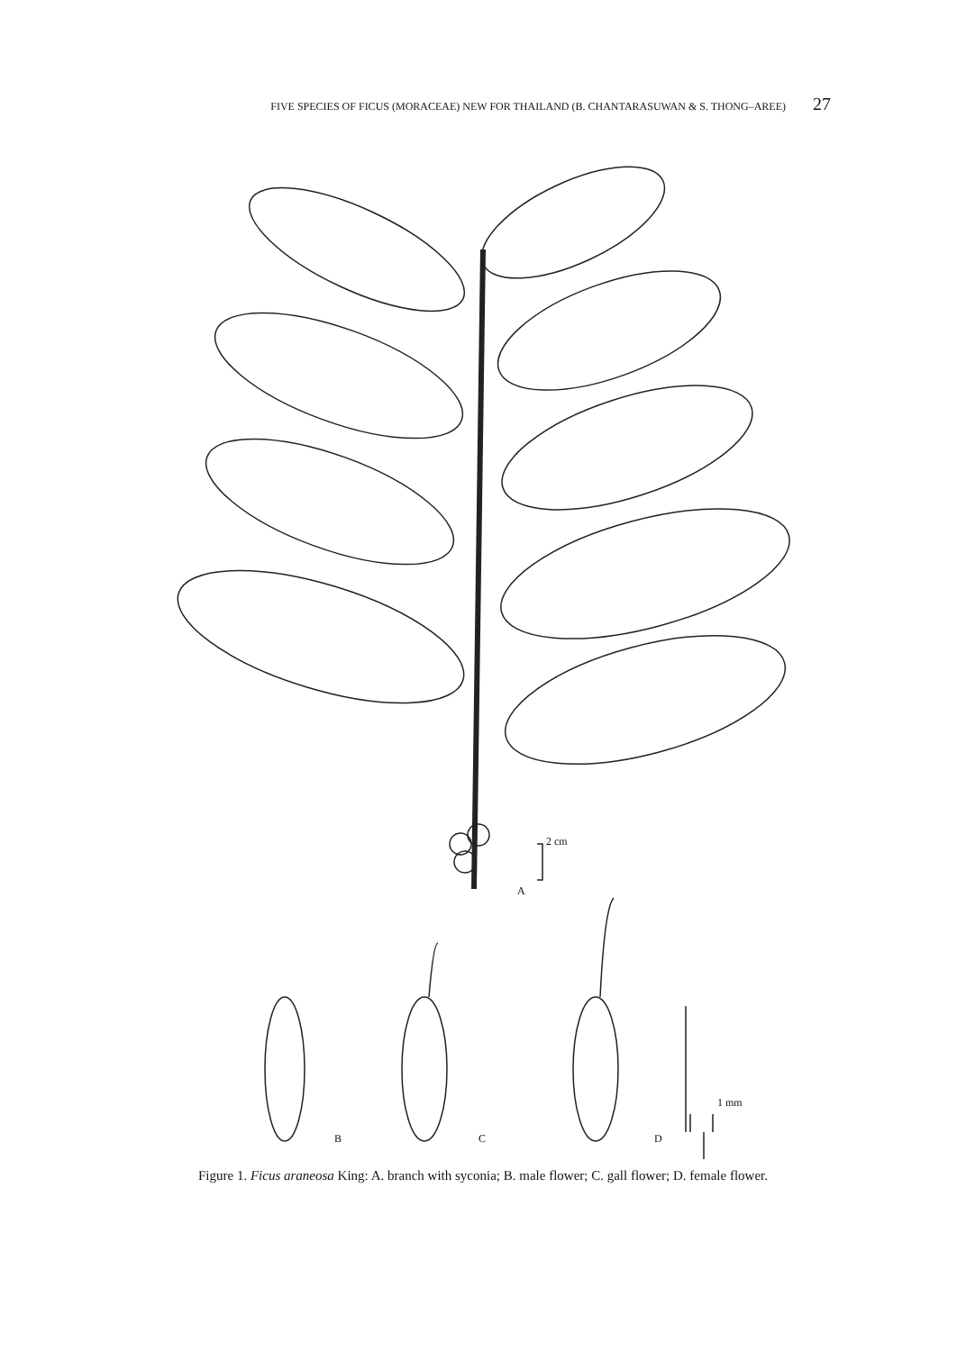FIVE SPECIES OF FICUS (MORACEAE) NEW FOR THAILAND (B. CHANTARASUWAN & S. THONG–AREE) 27
2 cm
A
B C D
1 mm
Figure 1. Ficus araneosa King: A. branch with syconia; B. male flower; C. gall flower; D. female flower.